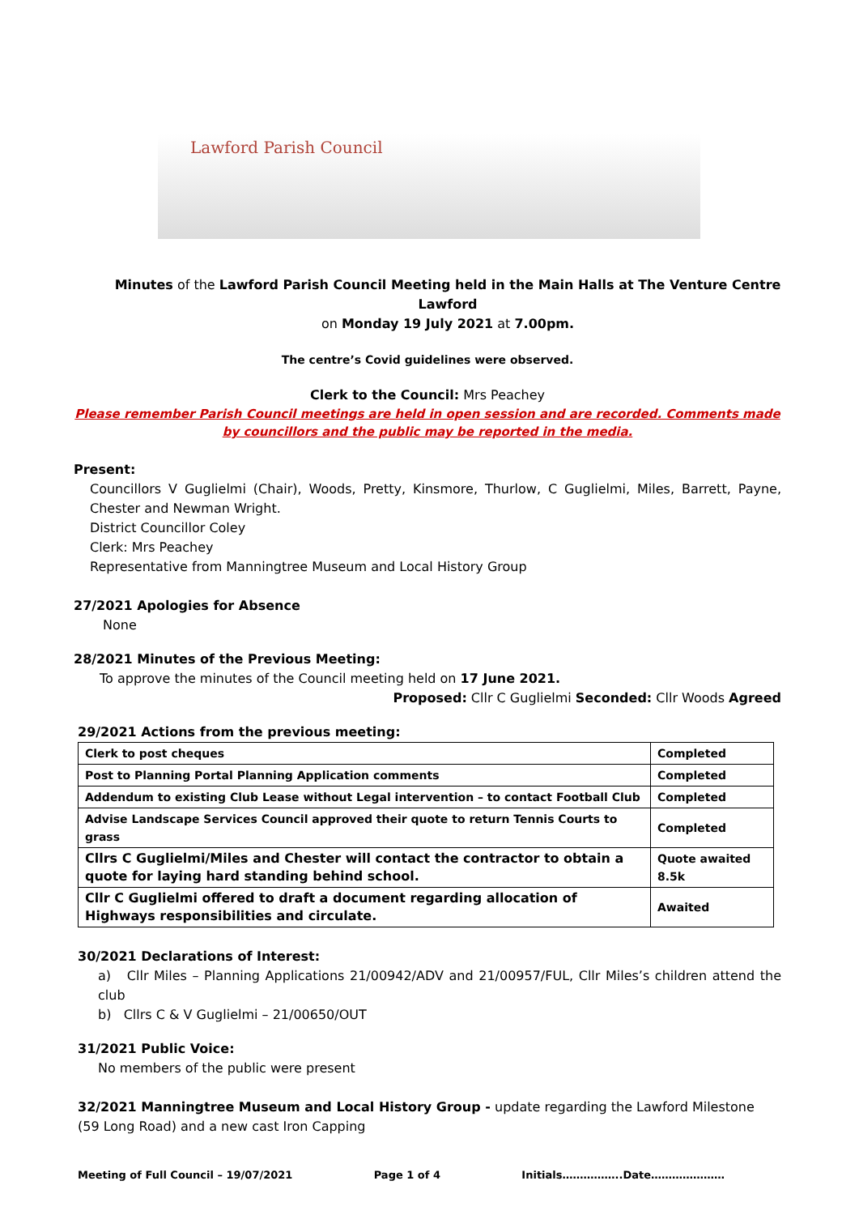Lawford Parish Council
Minutes of the Lawford Parish Council Meeting held in the Main Halls at The Venture Centre Lawford
on Monday 19 July 2021 at 7.00pm.
The centre’s Covid guidelines were observed.
Clerk to the Council: Mrs Peachey
Please remember Parish Council meetings are held in open session and are recorded. Comments made by councillors and the public may be reported in the media.
Present:
Councillors V Guglielmi (Chair), Woods, Pretty, Kinsmore, Thurlow, C Guglielmi, Miles, Barrett, Payne, Chester and Newman Wright.
District Councillor Coley
Clerk: Mrs Peachey
Representative from Manningtree Museum and Local History Group
27/2021 Apologies for Absence
None
28/2021 Minutes of the Previous Meeting:
To approve the minutes of the Council meeting held on 17 June 2021.
Proposed: Cllr C Guglielmi Seconded: Cllr Woods Agreed
29/2021 Actions from the previous meeting:
| Clerk to post cheques | Completed |
| Post to Planning Portal Planning Application comments | Completed |
| Addendum to existing Club Lease without Legal intervention – to contact Football Club | Completed |
| Advise Landscape Services Council approved their quote to return Tennis Courts to grass | Completed |
| Cllrs C Guglielmi/Miles and Chester will contact the contractor to obtain a quote for laying hard standing behind school. | Quote awaited 8.5k |
| Cllr C Guglielmi offered to draft a document regarding allocation of Highways responsibilities and circulate. | Awaited |
30/2021 Declarations of Interest:
a) Cllr Miles – Planning Applications 21/00942/ADV and 21/00957/FUL, Cllr Miles’s children attend the club
b) Cllrs C & V Guglielmi – 21/00650/OUT
31/2021 Public Voice:
No members of the public were present
32/2021 Manningtree Museum and Local History Group - update regarding the Lawford Milestone
(59 Long Road) and a new cast Iron Capping
Meeting of Full Council – 19/07/2021 Page 1 of 4 Initials……………..Date…………………